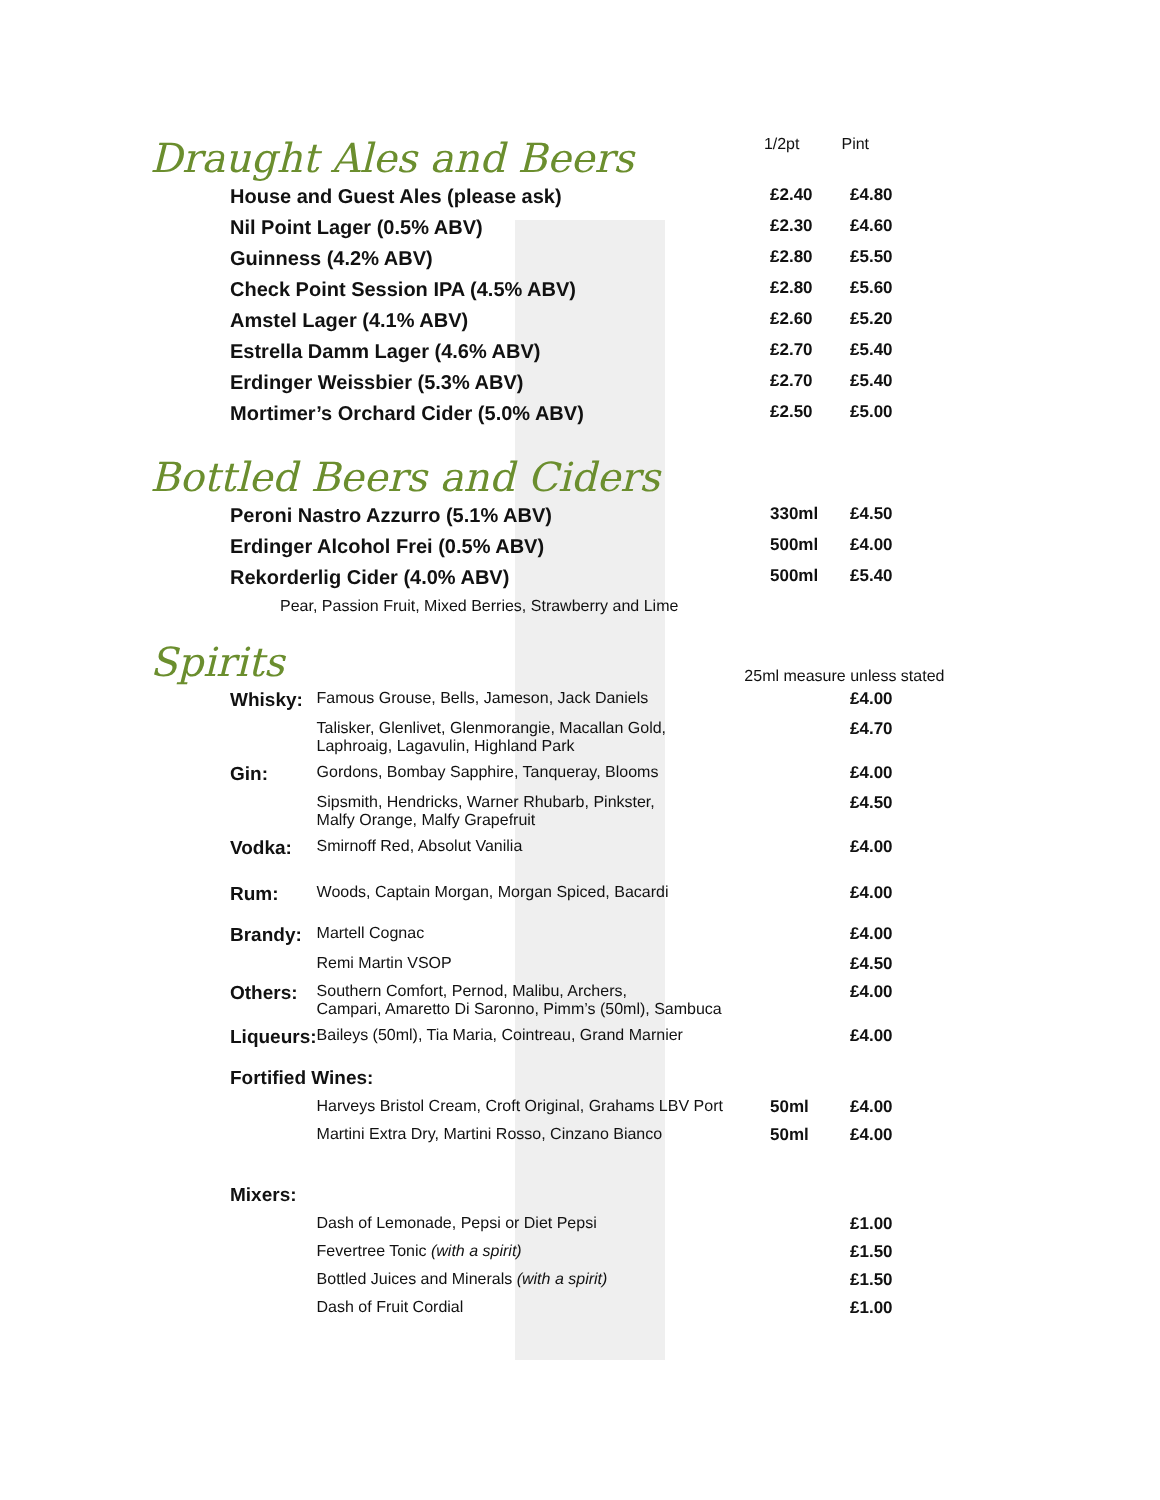Draught Ales and Beers
1/2pt Pint
| House and Guest Ales (please ask) | £2.40 | £4.80 |
| Nil Point Lager (0.5% ABV) | £2.30 | £4.60 |
| Guinness (4.2% ABV) | £2.80 | £5.50 |
| Check Point Session IPA (4.5% ABV) | £2.80 | £5.60 |
| Amstel Lager (4.1% ABV) | £2.60 | £5.20 |
| Estrella Damm Lager (4.6% ABV) | £2.70 | £5.40 |
| Erdinger Weissbier (5.3% ABV) | £2.70 | £5.40 |
| Mortimer’s Orchard Cider (5.0% ABV) | £2.50 | £5.00 |
Bottled Beers and Ciders
| Peroni Nastro Azzurro (5.1% ABV) | 330ml | £4.50 |
| Erdinger Alcohol Frei (0.5% ABV) | 500ml | £4.00 |
| Rekorderlig Cider (4.0% ABV) | 500ml | £5.40 |
| Pear, Passion Fruit, Mixed Berries, Strawberry and Lime | | |
Spirits
25ml measure unless stated
| Whisky: | Famous Grouse, Bells, Jameson, Jack Daniels | | £4.00 |
| | Talisker, Glenlivet, Glenmorangie, Macallan Gold, Laphroaig, Lagavulin, Highland Park | | £4.70 |
| Gin: | Gordons, Bombay Sapphire, Tanqueray, Blooms | | £4.00 |
| | Sipsmith, Hendricks, Warner Rhubarb, Pinkster, Malfy Orange, Malfy Grapefruit | | £4.50 |
| Vodka: | Smirnoff Red, Absolut Vanilia | | £4.00 |
| Rum: | Woods, Captain Morgan, Morgan Spiced, Bacardi | | £4.00 |
| Brandy: | Martell Cognac | | £4.00 |
| | Remi Martin VSOP | | £4.50 |
| Others: | Southern Comfort, Pernod, Malibu, Archers, Campari, Amaretto Di Saronno, Pimm’s (50ml), Sambuca | | £4.00 |
| Liqueurs: | Baileys (50ml), Tia Maria, Cointreau, Grand Marnier | | £4.00 |
| Fortified Wines: | | | |
| | Harveys Bristol Cream, Croft Original, Grahams LBV Port | 50ml | £4.00 |
| | Martini Extra Dry, Martini Rosso, Cinzano Bianco | 50ml | £4.00 |
| Mixers: | | | |
| | Dash of Lemonade, Pepsi or Diet Pepsi | | £1.00 |
| | Fevertree Tonic (with a spirit) | | £1.50 |
| | Bottled Juices and Minerals (with a spirit) | | £1.50 |
| | Dash of Fruit Cordial | | £1.00 |